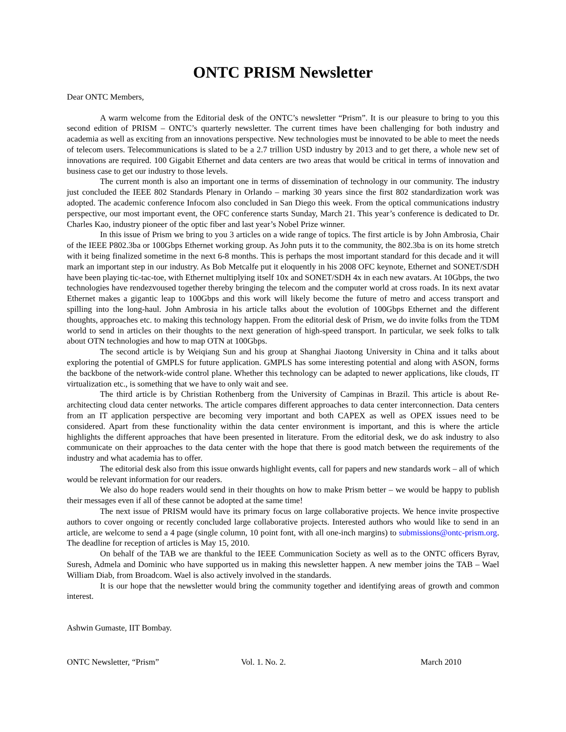ONTC PRISM Newsletter
Dear ONTC Members,
A warm welcome from the Editorial desk of the ONTC’s newsletter “Prism”. It is our pleasure to bring to you this second edition of PRISM – ONTC’s quarterly newsletter. The current times have been challenging for both industry and academia as well as exciting from an innovations perspective. New technologies must be innovated to be able to meet the needs of telecom users. Telecommunications is slated to be a 2.7 trillion USD industry by 2013 and to get there, a whole new set of innovations are required. 100 Gigabit Ethernet and data centers are two areas that would be critical in terms of innovation and business case to get our industry to those levels.
The current month is also an important one in terms of dissemination of technology in our community. The industry just concluded the IEEE 802 Standards Plenary in Orlando – marking 30 years since the first 802 standardization work was adopted. The academic conference Infocom also concluded in San Diego this week. From the optical communications industry perspective, our most important event, the OFC conference starts Sunday, March 21. This year’s conference is dedicated to Dr. Charles Kao, industry pioneer of the optic fiber and last year’s Nobel Prize winner.
In this issue of Prism we bring to you 3 articles on a wide range of topics. The first article is by John Ambrosia, Chair of the IEEE P802.3ba or 100Gbps Ethernet working group. As John puts it to the community, the 802.3ba is on its home stretch with it being finalized sometime in the next 6-8 months. This is perhaps the most important standard for this decade and it will mark an important step in our industry. As Bob Metcalfe put it eloquently in his 2008 OFC keynote, Ethernet and SONET/SDH have been playing tic-tac-toe, with Ethernet multiplying itself 10x and SONET/SDH 4x in each new avatars. At 10Gbps, the two technologies have rendezvoused together thereby bringing the telecom and the computer world at cross roads. In its next avatar Ethernet makes a gigantic leap to 100Gbps and this work will likely become the future of metro and access transport and spilling into the long-haul. John Ambrosia in his article talks about the evolution of 100Gbps Ethernet and the different thoughts, approaches etc. to making this technology happen. From the editorial desk of Prism, we do invite folks from the TDM world to send in articles on their thoughts to the next generation of high-speed transport. In particular, we seek folks to talk about OTN technologies and how to map OTN at 100Gbps.
The second article is by Weiqiang Sun and his group at Shanghai Jiaotong University in China and it talks about exploring the potential of GMPLS for future application. GMPLS has some interesting potential and along with ASON, forms the backbone of the network-wide control plane. Whether this technology can be adapted to newer applications, like clouds, IT virtualization etc., is something that we have to only wait and see.
The third article is by Christian Rothenberg from the University of Campinas in Brazil. This article is about Re-architecting cloud data center networks. The article compares different approaches to data center interconnection. Data centers from an IT application perspective are becoming very important and both CAPEX as well as OPEX issues need to be considered. Apart from these functionality within the data center environment is important, and this is where the article highlights the different approaches that have been presented in literature. From the editorial desk, we do ask industry to also communicate on their approaches to the data center with the hope that there is good match between the requirements of the industry and what academia has to offer.
The editorial desk also from this issue onwards highlight events, call for papers and new standards work – all of which would be relevant information for our readers.
We also do hope readers would send in their thoughts on how to make Prism better – we would be happy to publish their messages even if all of these cannot be adopted at the same time!
The next issue of PRISM would have its primary focus on large collaborative projects. We hence invite prospective authors to cover ongoing or recently concluded large collaborative projects. Interested authors who would like to send in an article, are welcome to send a 4 page (single column, 10 point font, with all one-inch margins) to submissions@ontc-prism.org. The deadline for reception of articles is May 15, 2010.
On behalf of the TAB we are thankful to the IEEE Communication Society as well as to the ONTC officers Byrav, Suresh, Admela and Dominic who have supported us in making this newsletter happen. A new member joins the TAB – Wael William Diab, from Broadcom. Wael is also actively involved in the standards.
It is our hope that the newsletter would bring the community together and identifying areas of growth and common interest.
Ashwin Gumaste, IIT Bombay.
ONTC Newsletter, “Prism” Vol. 1. No. 2. March 2010